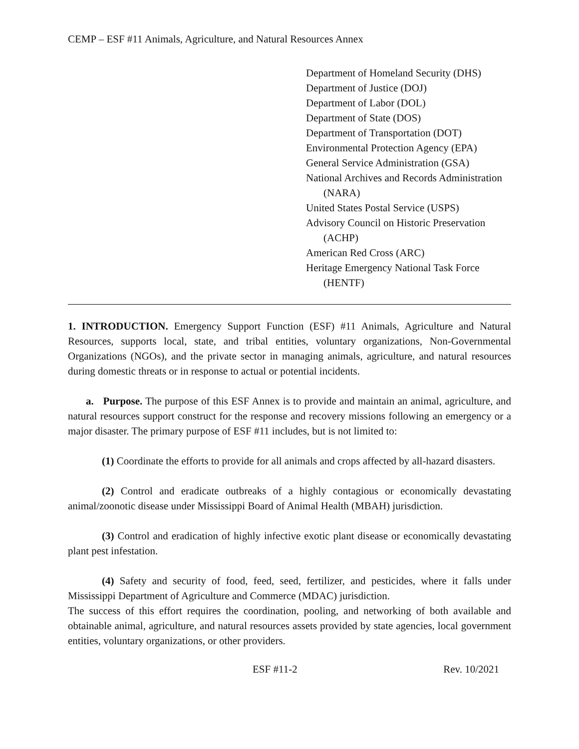CEMP – ESF #11 Animals, Agriculture, and Natural Resources Annex
Department of Homeland Security (DHS)
Department of Justice (DOJ)
Department of Labor (DOL)
Department of State (DOS)
Department of Transportation (DOT)
Environmental Protection Agency (EPA)
General Service Administration (GSA)
National Archives and Records Administration (NARA)
United States Postal Service (USPS)
Advisory Council on Historic Preservation (ACHP)
American Red Cross (ARC)
Heritage Emergency National Task Force (HENTF)
1. INTRODUCTION. Emergency Support Function (ESF) #11 Animals, Agriculture and Natural Resources, supports local, state, and tribal entities, voluntary organizations, Non-Governmental Organizations (NGOs), and the private sector in managing animals, agriculture, and natural resources during domestic threats or in response to actual or potential incidents.
a. Purpose. The purpose of this ESF Annex is to provide and maintain an animal, agriculture, and natural resources support construct for the response and recovery missions following an emergency or a major disaster. The primary purpose of ESF #11 includes, but is not limited to:
(1) Coordinate the efforts to provide for all animals and crops affected by all-hazard disasters.
(2) Control and eradicate outbreaks of a highly contagious or economically devastating animal/zoonotic disease under Mississippi Board of Animal Health (MBAH) jurisdiction.
(3) Control and eradication of highly infective exotic plant disease or economically devastating plant pest infestation.
(4) Safety and security of food, feed, seed, fertilizer, and pesticides, where it falls under Mississippi Department of Agriculture and Commerce (MDAC) jurisdiction.
The success of this effort requires the coordination, pooling, and networking of both available and obtainable animal, agriculture, and natural resources assets provided by state agencies, local government entities, voluntary organizations, or other providers.
ESF #11-2 Rev. 10/2021